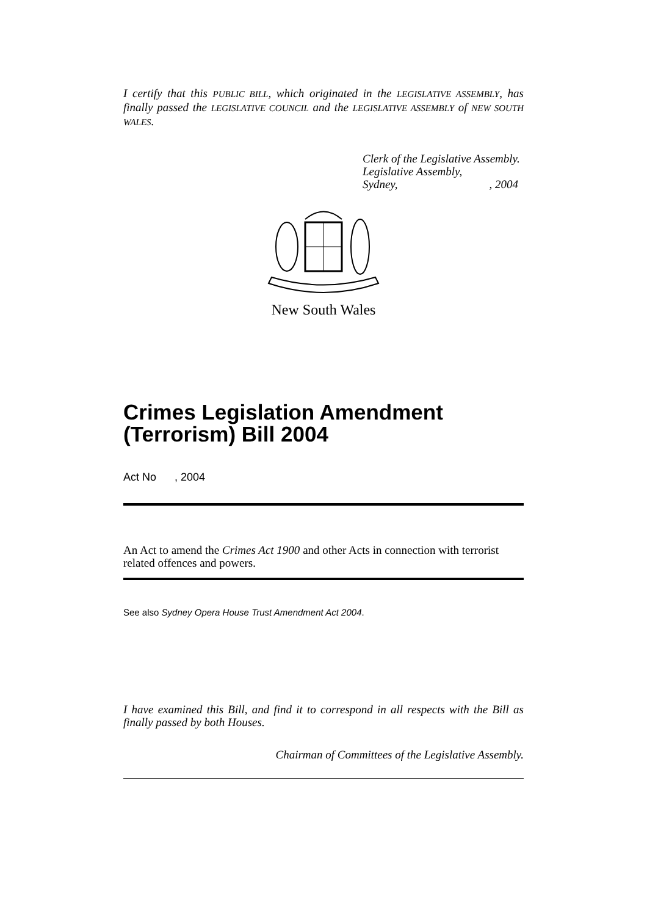I certify that this PUBLIC BILL, which originated in the LEGISLATIVE ASSEMBLY, has finally passed the LEGISLATIVE COUNCIL and the LEGISLATIVE ASSEMBLY of NEW SOUTH WALES.
Clerk of the Legislative Assembly.
Legislative Assembly,
Sydney,, 2004
New South Wales
Crimes Legislation Amendment (Terrorism) Bill 2004
Act No , 2004
An Act to amend the Crimes Act 1900 and other Acts in connection with terrorist related offences and powers.
See also Sydney Opera House Trust Amendment Act 2004.
I have examined this Bill, and find it to correspond in all respects with the Bill as finally passed by both Houses.
Chairman of Committees of the Legislative Assembly.